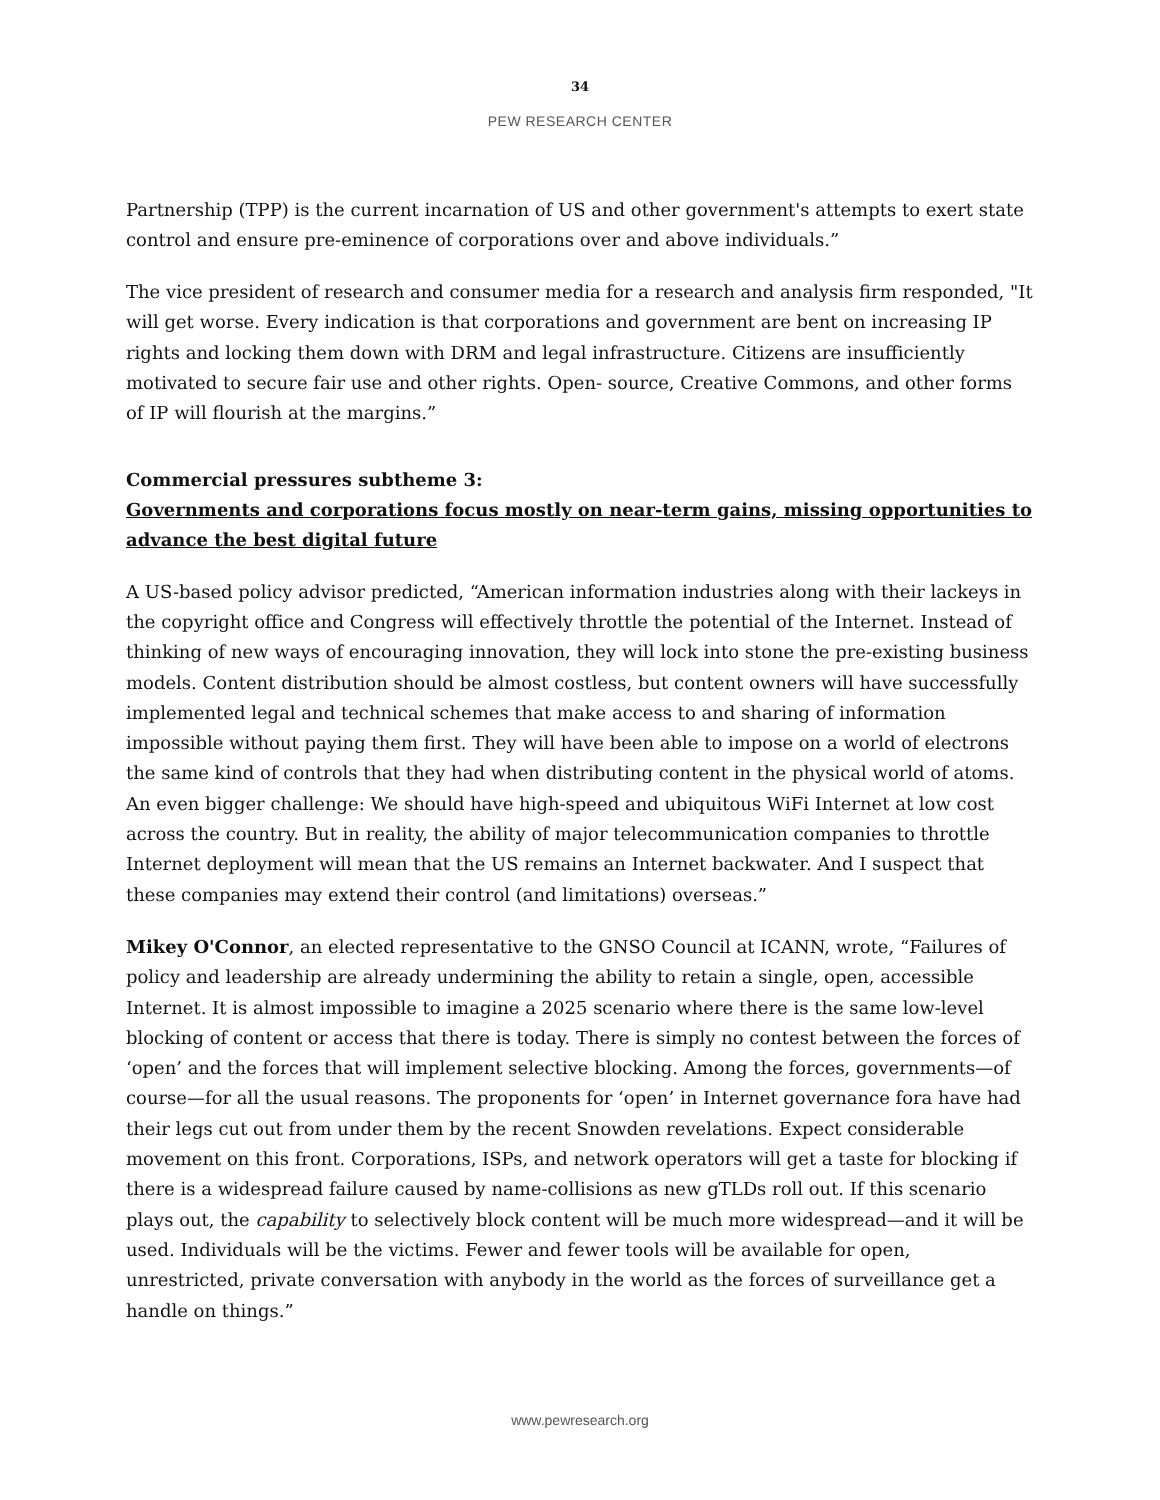34
PEW RESEARCH CENTER
Partnership (TPP) is the current incarnation of US and other government's attempts to exert state control and ensure pre-eminence of corporations over and above individuals.”
The vice president of research and consumer media for a research and analysis firm responded, "It will get worse. Every indication is that corporations and government are bent on increasing IP rights and locking them down with DRM and legal infrastructure. Citizens are insufficiently motivated to secure fair use and other rights. Open- source, Creative Commons, and other forms of IP will flourish at the margins.”
Commercial pressures subtheme 3:
Governments and corporations focus mostly on near-term gains, missing opportunities to advance the best digital future
A US-based policy advisor predicted, “American information industries along with their lackeys in the copyright office and Congress will effectively throttle the potential of the Internet. Instead of thinking of new ways of encouraging innovation, they will lock into stone the pre-existing business models. Content distribution should be almost costless, but content owners will have successfully implemented legal and technical schemes that make access to and sharing of information impossible without paying them first. They will have been able to impose on a world of electrons the same kind of controls that they had when distributing content in the physical world of atoms. An even bigger challenge: We should have high-speed and ubiquitous WiFi Internet at low cost across the country. But in reality, the ability of major telecommunication companies to throttle Internet deployment will mean that the US remains an Internet backwater. And I suspect that these companies may extend their control (and limitations) overseas.”
Mikey O'Connor, an elected representative to the GNSO Council at ICANN, wrote, “Failures of policy and leadership are already undermining the ability to retain a single, open, accessible Internet. It is almost impossible to imagine a 2025 scenario where there is the same low-level blocking of content or access that there is today. There is simply no contest between the forces of ‘open’ and the forces that will implement selective blocking. Among the forces, governments—of course—for all the usual reasons. The proponents for ‘open’ in Internet governance fora have had their legs cut out from under them by the recent Snowden revelations. Expect considerable movement on this front. Corporations, ISPs, and network operators will get a taste for blocking if there is a widespread failure caused by name-collisions as new gTLDs roll out. If this scenario plays out, the capability to selectively block content will be much more widespread—and it will be used. Individuals will be the victims. Fewer and fewer tools will be available for open, unrestricted, private conversation with anybody in the world as the forces of surveillance get a handle on things.”
www.pewresearch.org